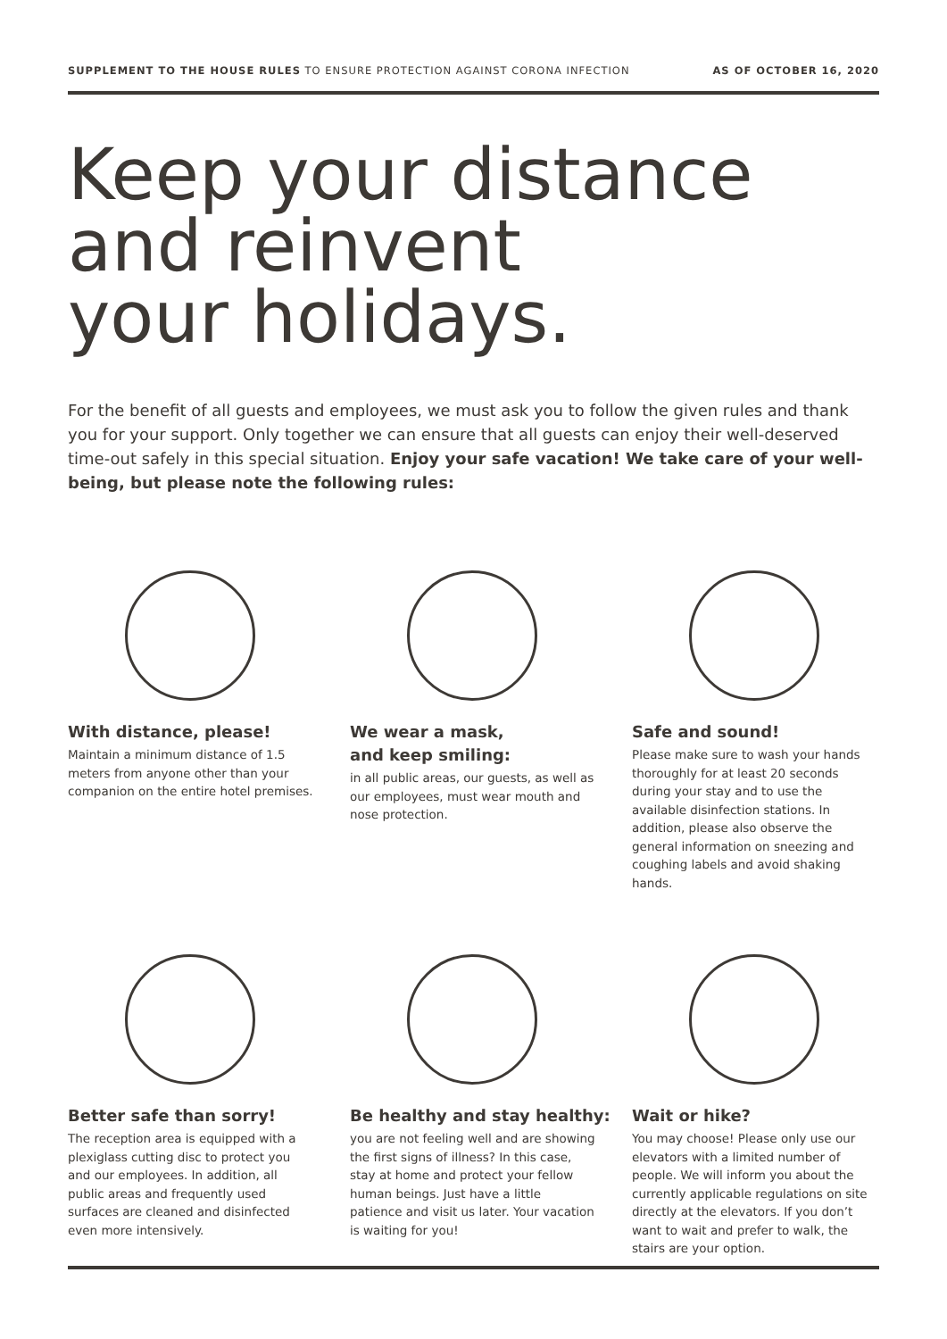SUPPLEMENT TO THE HOUSE RULES TO ENSURE PROTECTION AGAINST CORONA INFECTION
AS OF OCTOBER 16, 2020
Keep your distance
and reinvent
your holidays.
For the benefit of all guests and employees, we must ask you to follow the given rules and thank you for your support. Only together we can ensure that all guests can enjoy their well-deserved time-out safely in this special situation. Enjoy your safe vacation! We take care of your well-being, but please note the following rules:
With distance, please!
Maintain a minimum distance of 1.5 meters from anyone other than your companion on the entire hotel premises.
We wear a mask,
and keep smiling:
in all public areas, our guests, as well as our employees, must wear mouth and nose protection.
Safe and sound!
Please make sure to wash your hands thoroughly for at least 20 seconds during your stay and to use the available disinfection stations. In addition, please also observe the general information on sneezing and coughing labels and avoid shaking hands.
Better safe than sorry!
The reception area is equipped with a plexiglass cutting disc to protect you and our employees. In addition, all public areas and frequently used surfaces are cleaned and disinfected even more intensively.
Be healthy and stay healthy:
you are not feeling well and are showing the first signs of illness? In this case, stay at home and protect your fellow human beings. Just have a little patience and visit us later. Your vacation is waiting for you!
Wait or hike?
You may choose! Please only use our elevators with a limited number of people. We will inform you about the currently applicable regulations on site directly at the elevators. If you don’t want to wait and prefer to walk, the stairs are your option.